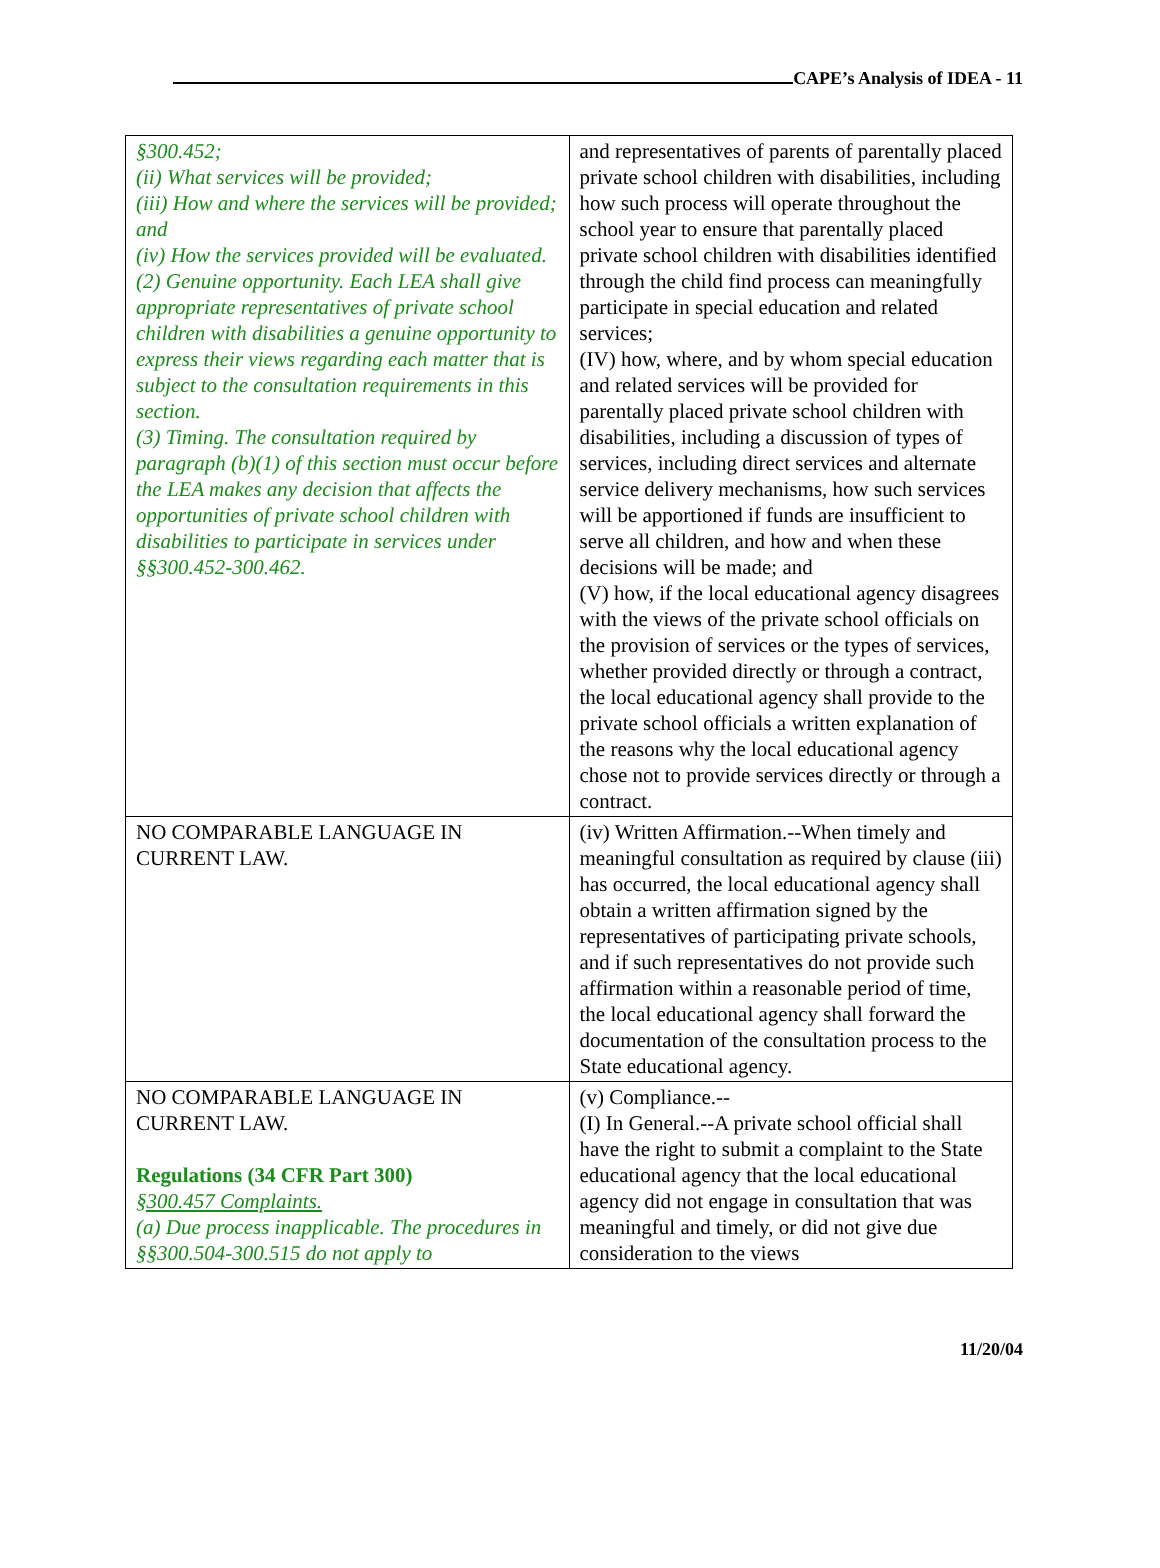CAPE’s Analysis of IDEA - 11
| §300.452; (ii) What services will be provided; (iii) How and where the services will be provided; and (iv) How the services provided will be evaluated. (2) Genuine opportunity. Each LEA shall give appropriate representatives of private school children with disabilities a genuine opportunity to express their views regarding each matter that is subject to the consultation requirements in this section. (3) Timing. The consultation required by paragraph (b)(1) of this section must occur before the LEA makes any decision that affects the opportunities of private school children with disabilities to participate in services under §§300.452-300.462. | and representatives of parents of parentally placed private school children with disabilities, including how such process will operate throughout the school year to ensure that parentally placed private school children with disabilities identified through the child find process can meaningfully participate in special education and related services; (IV) how, where, and by whom special education and related services will be provided for parentally placed private school children with disabilities, including a discussion of types of services, including direct services and alternate service delivery mechanisms, how such services will be apportioned if funds are insufficient to serve all children, and how and when these decisions will be made; and (V) how, if the local educational agency disagrees with the views of the private school officials on the provision of services or the types of services, whether provided directly or through a contract, the local educational agency shall provide to the private school officials a written explanation of the reasons why the local educational agency chose not to provide services directly or through a contract. |
| NO COMPARABLE LANGUAGE IN CURRENT LAW. | (iv) Written Affirmation.--When timely and meaningful consultation as required by clause (iii) has occurred, the local educational agency shall obtain a written affirmation signed by the representatives of participating private schools, and if such representatives do not provide such affirmation within a reasonable period of time, the local educational agency shall forward the documentation of the consultation process to the State educational agency. |
| NO COMPARABLE LANGUAGE IN CURRENT LAW. Regulations (34 CFR Part 300) §300.457 Complaints. (a) Due process inapplicable. The procedures in §§300.504-300.515 do not apply to | (v) Compliance.-- (I) In General.--A private school official shall have the right to submit a complaint to the State educational agency that the local educational agency did not engage in consultation that was meaningful and timely, or did not give due consideration to the views |
11/20/04